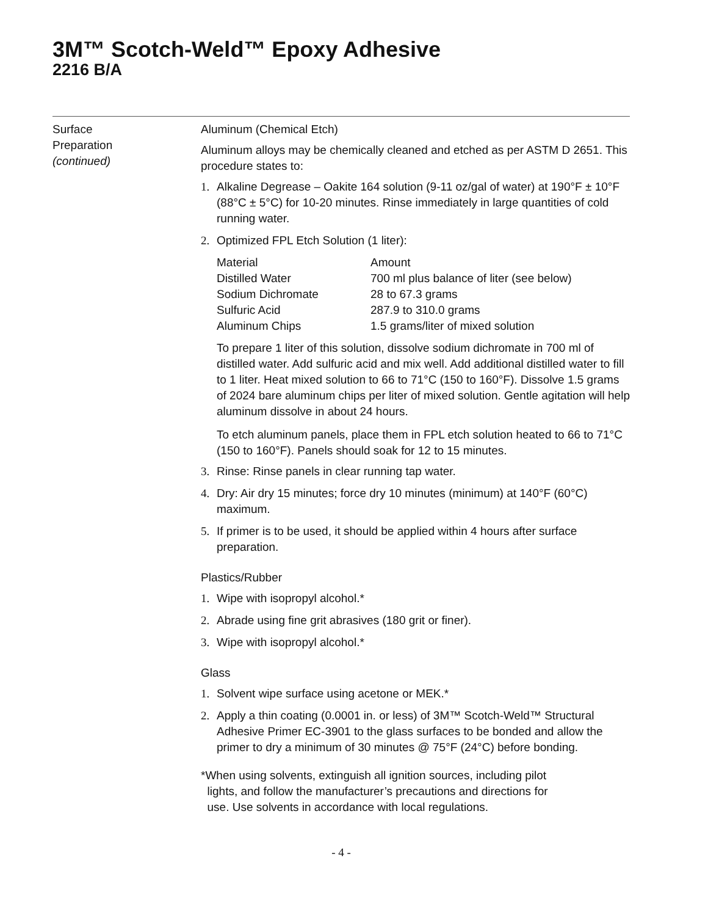3M™ Scotch-Weld™ Epoxy Adhesive
2216 B/A
Surface
Preparation
(continued)
Aluminum (Chemical Etch)
Aluminum alloys may be chemically cleaned and etched as per ASTM D 2651. This procedure states to:
1. Alkaline Degrease – Oakite 164 solution (9-11 oz/gal of water) at 190°F ± 10°F (88°C ± 5°C) for 10-20 minutes. Rinse immediately in large quantities of cold running water.
2. Optimized FPL Etch Solution (1 liter):
| Material | Amount |
| --- | --- |
| Distilled Water | 700 ml plus balance of liter (see below) |
| Sodium Dichromate | 28 to 67.3 grams |
| Sulfuric Acid | 287.9 to 310.0 grams |
| Aluminum Chips | 1.5 grams/liter of mixed solution |
To prepare 1 liter of this solution, dissolve sodium dichromate in 700 ml of distilled water. Add sulfuric acid and mix well. Add additional distilled water to fill to 1 liter. Heat mixed solution to 66 to 71°C (150 to 160°F). Dissolve 1.5 grams of 2024 bare aluminum chips per liter of mixed solution. Gentle agitation will help aluminum dissolve in about 24 hours.
To etch aluminum panels, place them in FPL etch solution heated to 66 to 71°C (150 to 160°F). Panels should soak for 12 to 15 minutes.
3. Rinse: Rinse panels in clear running tap water.
4. Dry: Air dry 15 minutes; force dry 10 minutes (minimum) at 140°F (60°C) maximum.
5. If primer is to be used, it should be applied within 4 hours after surface preparation.
Plastics/Rubber
1. Wipe with isopropyl alcohol.*
2. Abrade using fine grit abrasives (180 grit or finer).
3. Wipe with isopropyl alcohol.*
Glass
1. Solvent wipe surface using acetone or MEK.*
2. Apply a thin coating (0.0001 in. or less) of 3M™ Scotch-Weld™ Structural Adhesive Primer EC-3901 to the glass surfaces to be bonded and allow the primer to dry a minimum of 30 minutes @ 75°F (24°C) before bonding.
*When using solvents, extinguish all ignition sources, including pilot
lights, and follow the manufacturer’s precautions and directions for
use. Use solvents in accordance with local regulations.
- 4 -